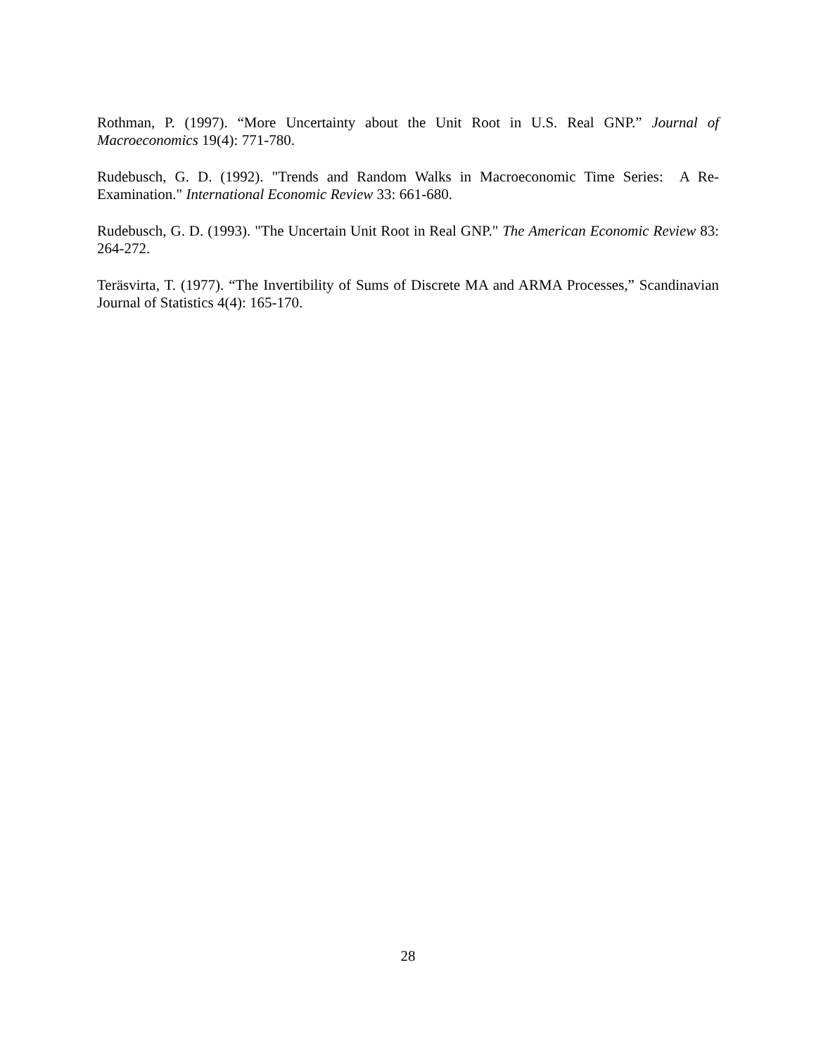Rothman, P. (1997). “More Uncertainty about the Unit Root in U.S. Real GNP.” Journal of Macroeconomics 19(4): 771-780.
Rudebusch, G. D. (1992). "Trends and Random Walks in Macroeconomic Time Series: A Re-Examination." International Economic Review 33: 661-680.
Rudebusch, G. D. (1993). "The Uncertain Unit Root in Real GNP." The American Economic Review 83: 264-272.
Teräsvirta, T. (1977). “The Invertibility of Sums of Discrete MA and ARMA Processes,” Scandinavian Journal of Statistics 4(4): 165-170.
28